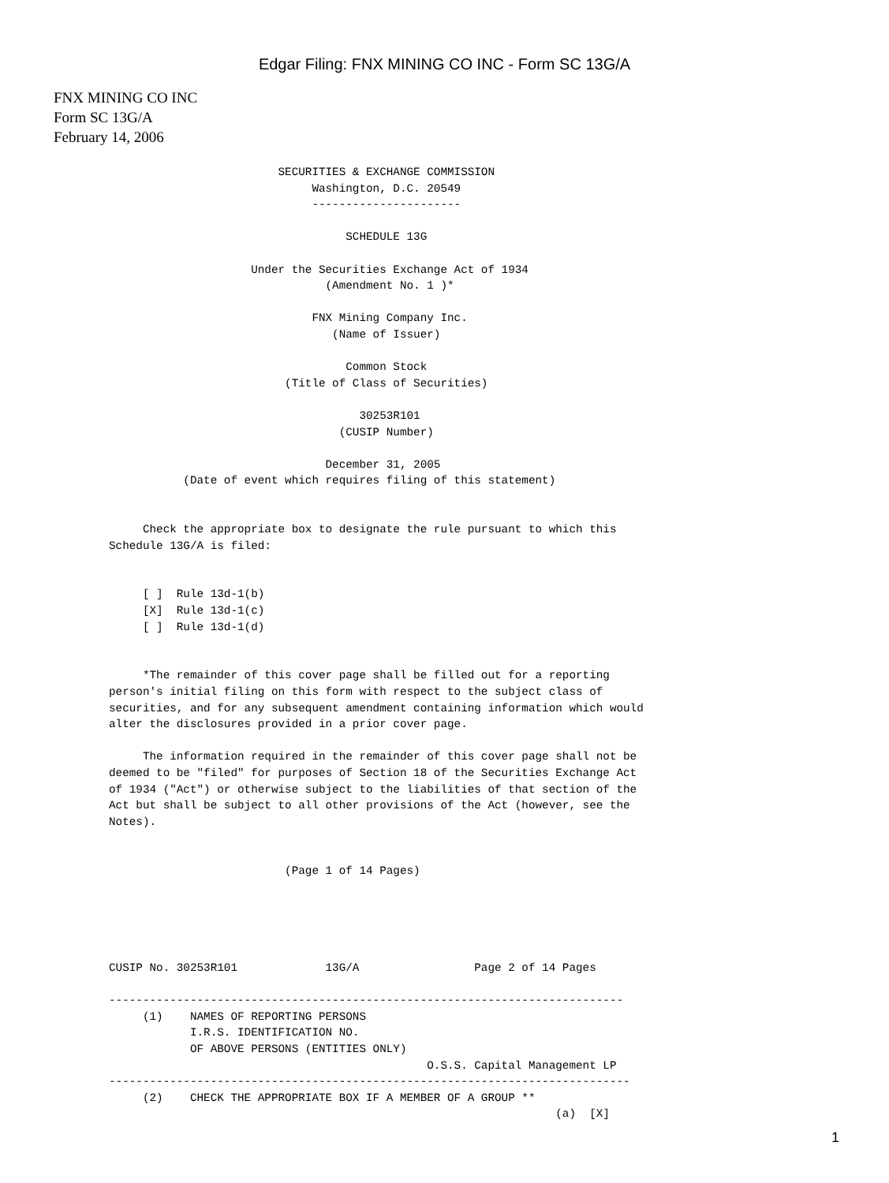Edgar Filing: FNX MINING CO INC - Form SC 13G/A
FNX MINING CO INC
Form SC 13G/A
February 14, 2006
                         SECURITIES & EXCHANGE COMMISSION
                              Washington, D.C. 20549
                              ----------------------

                                   SCHEDULE 13G

                     Under the Securities Exchange Act of 1934
                                (Amendment No. 1 )*

                              FNX Mining Company Inc.
                                 (Name of Issuer)

                                   Common Stock
                          (Title of Class of Securities)

                                     30253R101
                                  (CUSIP Number)

                                December 31, 2005
           (Date of event which requires filing of this statement)


     Check the appropriate box to designate the rule pursuant to which this
Schedule 13G/A is filed:


     [ ]  Rule 13d-1(b)
     [X]  Rule 13d-1(c)
     [ ]  Rule 13d-1(d)


     *The remainder of this cover page shall be filled out for a reporting
person's initial filing on this form with respect to the subject class of
securities, and for any subsequent amendment containing information which would
alter the disclosures provided in a prior cover page.

     The information required in the remainder of this cover page shall not be
deemed to be "filed" for purposes of Section 18 of the Securities Exchange Act
of 1934 ("Act") or otherwise subject to the liabilities of that section of the
Act but shall be subject to all other provisions of the Act (however, see the
Notes).


                          (Page 1 of 14 Pages)





CUSIP No. 30253R101             13G/A                 Page 2 of 14 Pages

----------------------------------------------------------------------------
     (1)    NAMES OF REPORTING PERSONS
            I.R.S. IDENTIFICATION NO.
            OF ABOVE PERSONS (ENTITIES ONLY)
                                               O.S.S. Capital Management LP
-----------------------------------------------------------------------------
     (2)    CHECK THE APPROPRIATE BOX IF A MEMBER OF A GROUP **
                                                                  (a)  [X]
1